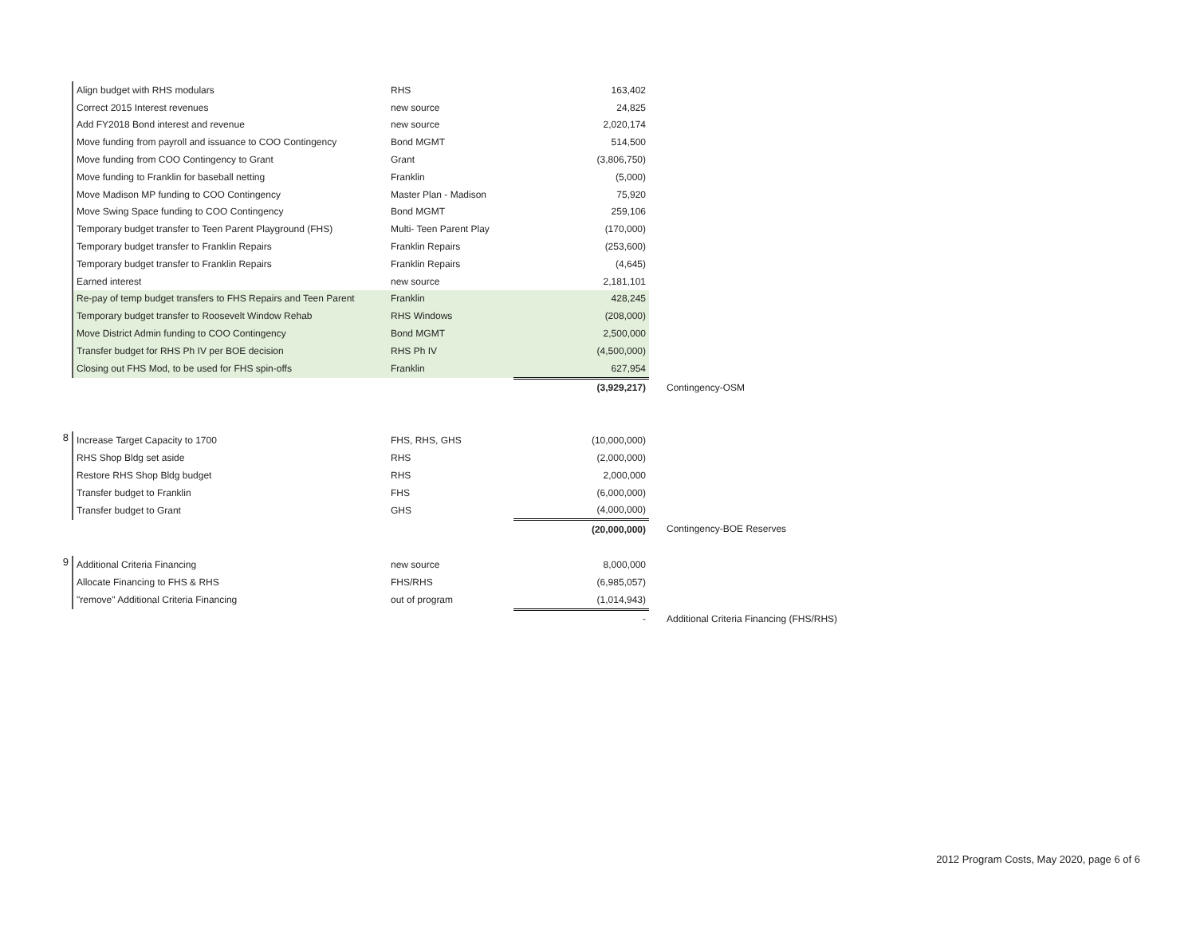| | Align budget with RHS modulars | RHS | 163,402 | |
| | Correct 2015 Interest revenues | new source | 24,825 | |
| | Add FY2018 Bond interest and revenue | new source | 2,020,174 | |
| | Move funding from payroll and issuance to COO Contingency | Bond MGMT | 514,500 | |
| | Move funding from COO Contingency to Grant | Grant | (3,806,750) | |
| | Move funding to Franklin for baseball netting | Franklin | (5,000) | |
| | Move Madison MP funding to COO Contingency | Master Plan - Madison | 75,920 | |
| | Move Swing Space funding to COO Contingency | Bond MGMT | 259,106 | |
| | Temporary budget transfer to Teen Parent Playground (FHS) | Multi- Teen Parent Play | (170,000) | |
| | Temporary budget transfer to Franklin Repairs | Franklin Repairs | (253,600) | |
| | Temporary budget transfer to Franklin Repairs | Franklin Repairs | (4,645) | |
| | Earned interest | new source | 2,181,101 | |
| | Re-pay of temp budget transfers to FHS Repairs and Teen Parent | Franklin | 428,245 | |
| | Temporary budget transfer to Roosevelt Window Rehab | RHS Windows | (208,000) | |
| | Move District Admin funding to COO Contingency | Bond MGMT | 2,500,000 | |
| | Transfer budget for RHS Ph IV per BOE decision | RHS Ph IV | (4,500,000) | |
| | Closing out FHS Mod, to be used for FHS spin-offs | Franklin | 627,954 | |
| | | | (3,929,217) | Contingency-OSM |
| 8 | Increase Target Capacity to 1700 | FHS, RHS, GHS | (10,000,000) | |
| | RHS Shop Bldg set aside | RHS | (2,000,000) | |
| | Restore RHS Shop Bldg budget | RHS | 2,000,000 | |
| | Transfer budget to Franklin | FHS | (6,000,000) | |
| | Transfer budget to Grant | GHS | (4,000,000) | |
| | | | (20,000,000) | Contingency-BOE Reserves |
| 9 | Additional Criteria Financing | new source | 8,000,000 | |
| | Allocate Financing to FHS & RHS | FHS/RHS | (6,985,057) | |
| | "remove" Additional Criteria Financing | out of program | (1,014,943) | |
| | | | - | Additional Criteria Financing (FHS/RHS) |
2012 Program Costs, May 2020, page 6 of 6